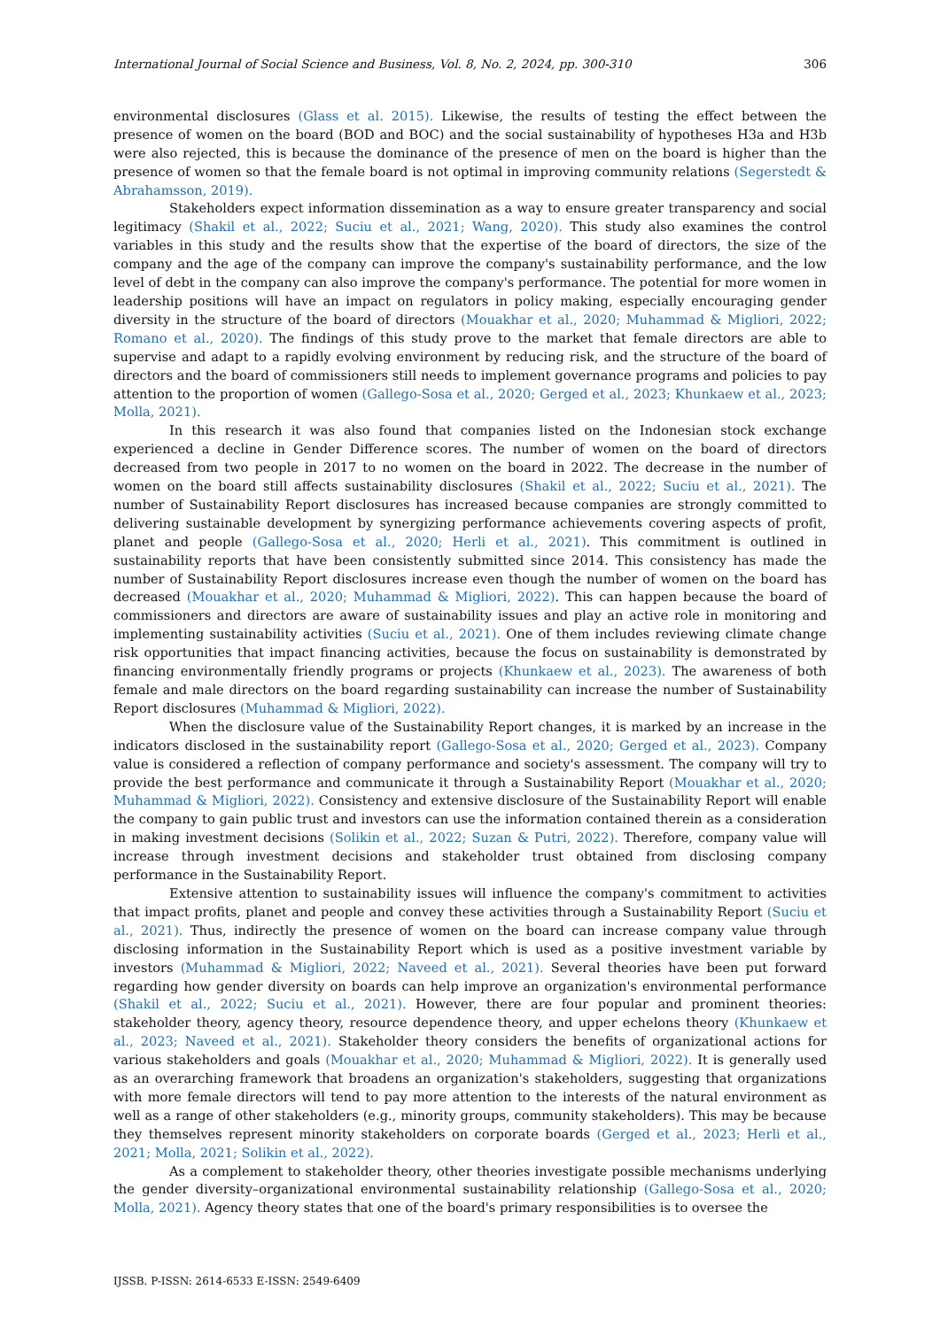International Journal of Social Science and Business, Vol. 8, No. 2, 2024, pp. 300-310 306
environmental disclosures (Glass et al. 2015). Likewise, the results of testing the effect between the presence of women on the board (BOD and BOC) and the social sustainability of hypotheses H3a and H3b were also rejected, this is because the dominance of the presence of men on the board is higher than the presence of women so that the female board is not optimal in improving community relations (Segerstedt & Abrahamsson, 2019).
Stakeholders expect information dissemination as a way to ensure greater transparency and social legitimacy (Shakil et al., 2022; Suciu et al., 2021; Wang, 2020). This study also examines the control variables in this study and the results show that the expertise of the board of directors, the size of the company and the age of the company can improve the company's sustainability performance, and the low level of debt in the company can also improve the company's performance. The potential for more women in leadership positions will have an impact on regulators in policy making, especially encouraging gender diversity in the structure of the board of directors (Mouakhar et al., 2020; Muhammad & Migliori, 2022; Romano et al., 2020). The findings of this study prove to the market that female directors are able to supervise and adapt to a rapidly evolving environment by reducing risk, and the structure of the board of directors and the board of commissioners still needs to implement governance programs and policies to pay attention to the proportion of women (Gallego-Sosa et al., 2020; Gerged et al., 2023; Khunkaew et al., 2023; Molla, 2021).
In this research it was also found that companies listed on the Indonesian stock exchange experienced a decline in Gender Difference scores. The number of women on the board of directors decreased from two people in 2017 to no women on the board in 2022. The decrease in the number of women on the board still affects sustainability disclosures (Shakil et al., 2022; Suciu et al., 2021). The number of Sustainability Report disclosures has increased because companies are strongly committed to delivering sustainable development by synergizing performance achievements covering aspects of profit, planet and people (Gallego-Sosa et al., 2020; Herli et al., 2021). This commitment is outlined in sustainability reports that have been consistently submitted since 2014. This consistency has made the number of Sustainability Report disclosures increase even though the number of women on the board has decreased (Mouakhar et al., 2020; Muhammad & Migliori, 2022). This can happen because the board of commissioners and directors are aware of sustainability issues and play an active role in monitoring and implementing sustainability activities (Suciu et al., 2021). One of them includes reviewing climate change risk opportunities that impact financing activities, because the focus on sustainability is demonstrated by financing environmentally friendly programs or projects (Khunkaew et al., 2023). The awareness of both female and male directors on the board regarding sustainability can increase the number of Sustainability Report disclosures (Muhammad & Migliori, 2022).
When the disclosure value of the Sustainability Report changes, it is marked by an increase in the indicators disclosed in the sustainability report (Gallego-Sosa et al., 2020; Gerged et al., 2023). Company value is considered a reflection of company performance and society's assessment. The company will try to provide the best performance and communicate it through a Sustainability Report (Mouakhar et al., 2020; Muhammad & Migliori, 2022). Consistency and extensive disclosure of the Sustainability Report will enable the company to gain public trust and investors can use the information contained therein as a consideration in making investment decisions (Solikin et al., 2022; Suzan & Putri, 2022). Therefore, company value will increase through investment decisions and stakeholder trust obtained from disclosing company performance in the Sustainability Report.
Extensive attention to sustainability issues will influence the company's commitment to activities that impact profits, planet and people and convey these activities through a Sustainability Report (Suciu et al., 2021). Thus, indirectly the presence of women on the board can increase company value through disclosing information in the Sustainability Report which is used as a positive investment variable by investors (Muhammad & Migliori, 2022; Naveed et al., 2021). Several theories have been put forward regarding how gender diversity on boards can help improve an organization's environmental performance (Shakil et al., 2022; Suciu et al., 2021). However, there are four popular and prominent theories: stakeholder theory, agency theory, resource dependence theory, and upper echelons theory (Khunkaew et al., 2023; Naveed et al., 2021). Stakeholder theory considers the benefits of organizational actions for various stakeholders and goals (Mouakhar et al., 2020; Muhammad & Migliori, 2022). It is generally used as an overarching framework that broadens an organization's stakeholders, suggesting that organizations with more female directors will tend to pay more attention to the interests of the natural environment as well as a range of other stakeholders (e.g., minority groups, community stakeholders). This may be because they themselves represent minority stakeholders on corporate boards (Gerged et al., 2023; Herli et al., 2021; Molla, 2021; Solikin et al., 2022).
As a complement to stakeholder theory, other theories investigate possible mechanisms underlying the gender diversity–organizational environmental sustainability relationship (Gallego-Sosa et al., 2020; Molla, 2021). Agency theory states that one of the board's primary responsibilities is to oversee the
IJSSB. P-ISSN: 2614-6533 E-ISSN: 2549-6409